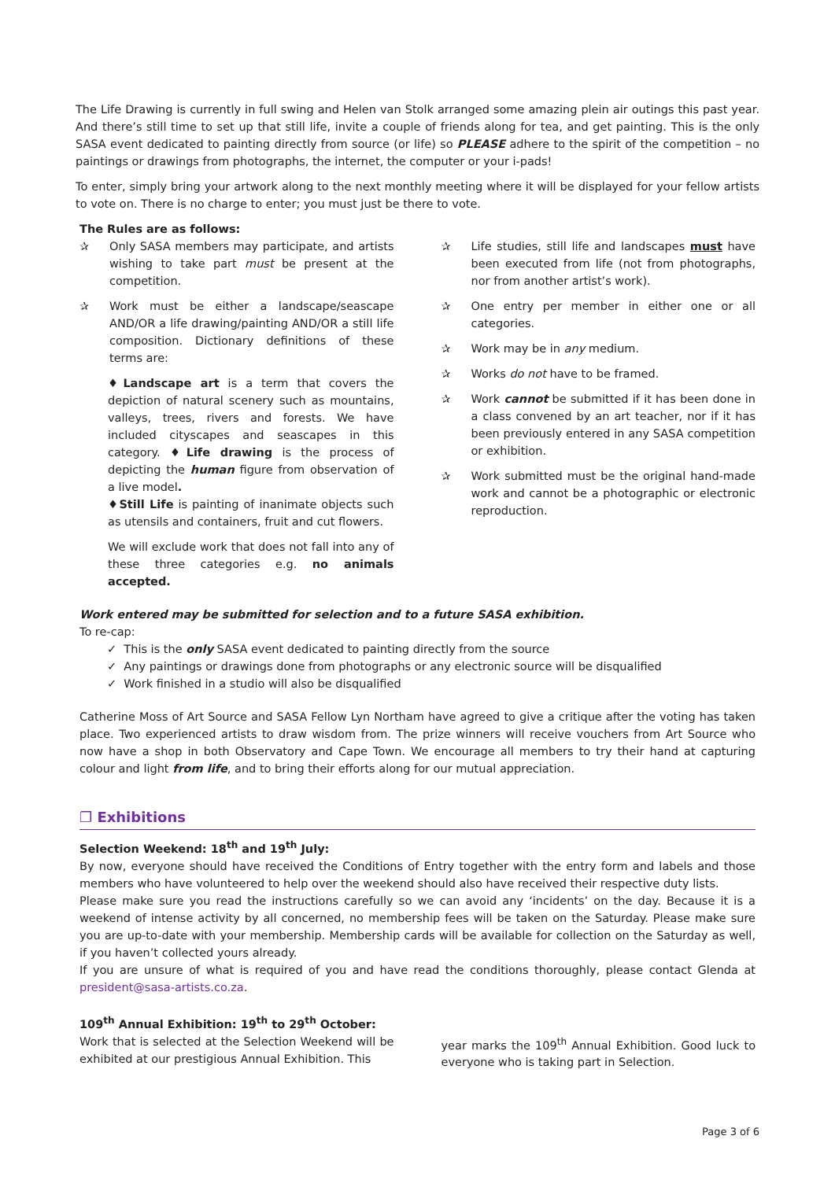The Life Drawing is currently in full swing and Helen van Stolk arranged some amazing plein air outings this past year. And there’s still time to set up that still life, invite a couple of friends along for tea, and get painting. This is the only SASA event dedicated to painting directly from source (or life) so PLEASE adhere to the spirit of the competition – no paintings or drawings from photographs, the internet, the computer or your i-pads!
To enter, simply bring your artwork along to the next monthly meeting where it will be displayed for your fellow artists to vote on. There is no charge to enter; you must just be there to vote.
The Rules are as follows:
✰ Only SASA members may participate, and artists wishing to take part must be present at the competition.
✰ Work must be either a landscape/seascape AND/OR a life drawing/painting AND/OR a still life composition. Dictionary definitions of these terms are:
♦Landscape art is a term that covers the depiction of natural scenery such as mountains, valleys, trees, rivers and forests. We have included cityscapes and seascapes in this category. ♦Life drawing is the process of depicting the human figure from observation of a live model.
♦Still Life is painting of inanimate objects such as utensils and containers, fruit and cut flowers.
We will exclude work that does not fall into any of these three categories e.g. no animals accepted.
✰ Life studies, still life and landscapes must have been executed from life (not from photographs, nor from another artist’s work).
✰ One entry per member in either one or all categories.
✰ Work may be in any medium.
✰ Works do not have to be framed.
✰ Work cannot be submitted if it has been done in a class convened by an art teacher, nor if it has been previously entered in any SASA competition or exhibition.
✰ Work submitted must be the original hand-made work and cannot be a photographic or electronic reproduction.
Work entered may be submitted for selection and to a future SASA exhibition.
To re-cap:
✓ This is the only SASA event dedicated to painting directly from the source
✓ Any paintings or drawings done from photographs or any electronic source will be disqualified
✓ Work finished in a studio will also be disqualified
Catherine Moss of Art Source and SASA Fellow Lyn Northam have agreed to give a critique after the voting has taken place. Two experienced artists to draw wisdom from. The prize winners will receive vouchers from Art Source who now have a shop in both Observatory and Cape Town. We encourage all members to try their hand at capturing colour and light from life, and to bring their efforts along for our mutual appreciation.
❐ Exhibitions
Selection Weekend: 18<sup>th</sup> and 19<sup>th</sup> July:
By now, everyone should have received the Conditions of Entry together with the entry form and labels and those members who have volunteered to help over the weekend should also have received their respective duty lists.
Please make sure you read the instructions carefully so we can avoid any ‘incidents’ on the day. Because it is a weekend of intense activity by all concerned, no membership fees will be taken on the Saturday. Please make sure you are up-to-date with your membership. Membership cards will be available for collection on the Saturday as well, if you haven’t collected yours already.
If you are unsure of what is required of you and have read the conditions thoroughly, please contact Glenda at president@sasa-artists.co.za.
109<sup>th</sup> Annual Exhibition: 19<sup>th</sup> to 29<sup>th</sup> October:
Work that is selected at the Selection Weekend will be exhibited at our prestigious Annual Exhibition. This
year marks the 109<sup>th</sup> Annual Exhibition. Good luck to everyone who is taking part in Selection.
Page 3 of 6